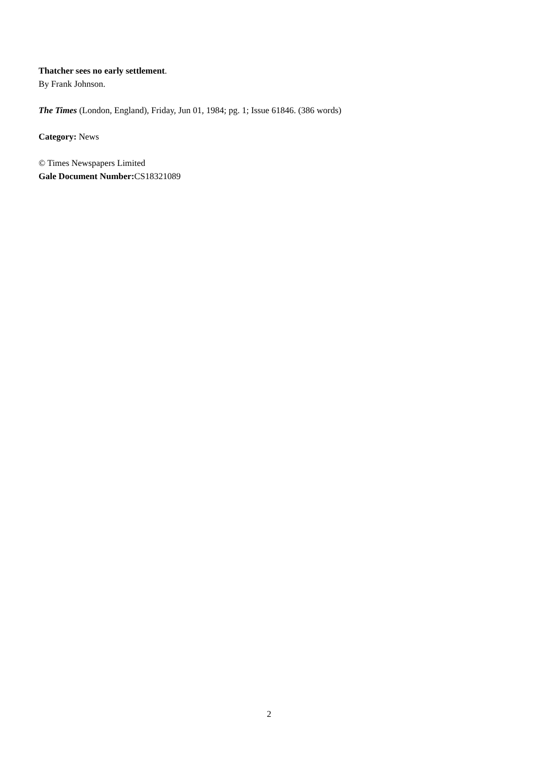Thatcher sees no early settlement.
By Frank Johnson.
The Times (London, England), Friday, Jun 01, 1984; pg. 1; Issue 61846. (386 words)
Category: News
© Times Newspapers Limited
Gale Document Number: CS18321089
2